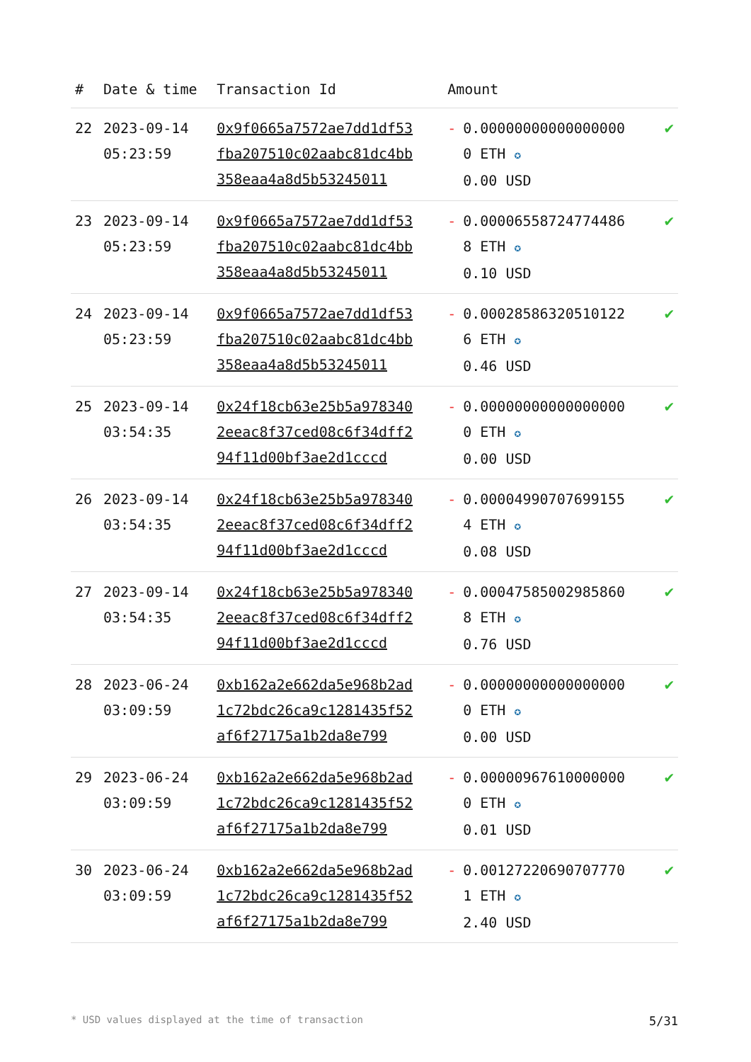| # | Date & time | Transaction Id | Amount | |
| --- | --- | --- | --- | --- |
| 22 | 2023-09-14 05:23:59 | 0x9f0665a7572ae7dd1df53fba207510c02aabc81dc4bb358eaa4a8d5b53245011 | - 0.000000000000000000 ETH ✪ 0.00 USD | ✔ |
| 23 | 2023-09-14 05:23:59 | 0x9f0665a7572ae7dd1df53fba207510c02aabc81dc4bb358eaa4a8d5b53245011 | - 0.000065587247744868 ETH ✪ 0.10 USD | ✔ |
| 24 | 2023-09-14 05:23:59 | 0x9f0665a7572ae7dd1df53fba207510c02aabc81dc4bb358eaa4a8d5b53245011 | - 0.000285863205101226 ETH ✪ 0.46 USD | ✔ |
| 25 | 2023-09-14 03:54:35 | 0x24f18cb63e25b5a9783402eeac8f37ced08c6f34dff294f11d00bf3ae2d1cccd | - 0.000000000000000000 ETH ✪ 0.00 USD | ✔ |
| 26 | 2023-09-14 03:54:35 | 0x24f18cb63e25b5a9783402eeac8f37ced08c6f34dff294f11d00bf3ae2d1cccd | - 0.000049907076991554 ETH ✪ 0.08 USD | ✔ |
| 27 | 2023-09-14 03:54:35 | 0x24f18cb63e25b5a9783402eeac8f37ced08c6f34dff294f11d00bf3ae2d1cccd | - 0.000475850029858608 ETH ✪ 0.76 USD | ✔ |
| 28 | 2023-06-24 03:09:59 | 0xb162a2e662da5e968b2ad1c72bdc26ca9c1281435f52af6f27175a1b2da8e799 | - 0.000000000000000000 ETH ✪ 0.00 USD | ✔ |
| 29 | 2023-06-24 03:09:59 | 0xb162a2e662da5e968b2ad1c72bdc26ca9c1281435f52af6f27175a1b2da8e799 | - 0.000009676100000000 ETH ✪ 0.01 USD | ✔ |
| 30 | 2023-06-24 03:09:59 | 0xb162a2e662da5e968b2ad1c72bdc26ca9c1281435f52af6f27175a1b2da8e799 | - 0.001272206907077701 ETH ✪ 2.40 USD | ✔ |
* USD values displayed at the time of transaction 5/31